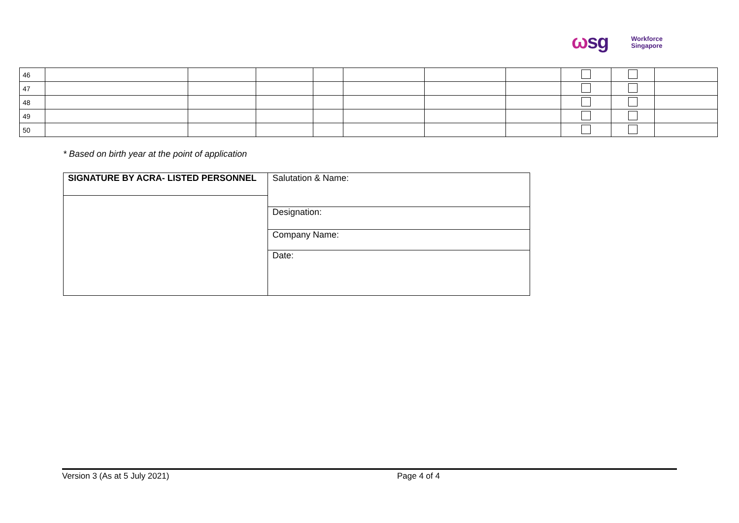ωsg
Workforce
Singapore
| 46 | | | | | | | | | | |
| 47 | | | | | | | | | | |
| 48 | | | | | | | | | | |
| 49 | | | | | | | | | | |
| 50 | | | | | | | | | | |
* Based on birth year at the point of application
| SIGNATURE BY ACRA- LISTED PERSONNEL | Salutation & Name: |
| | Designation: |
| | Company Name: |
| | Date: |
Version 3 (As at 5 July 2021) Page 4 of 4